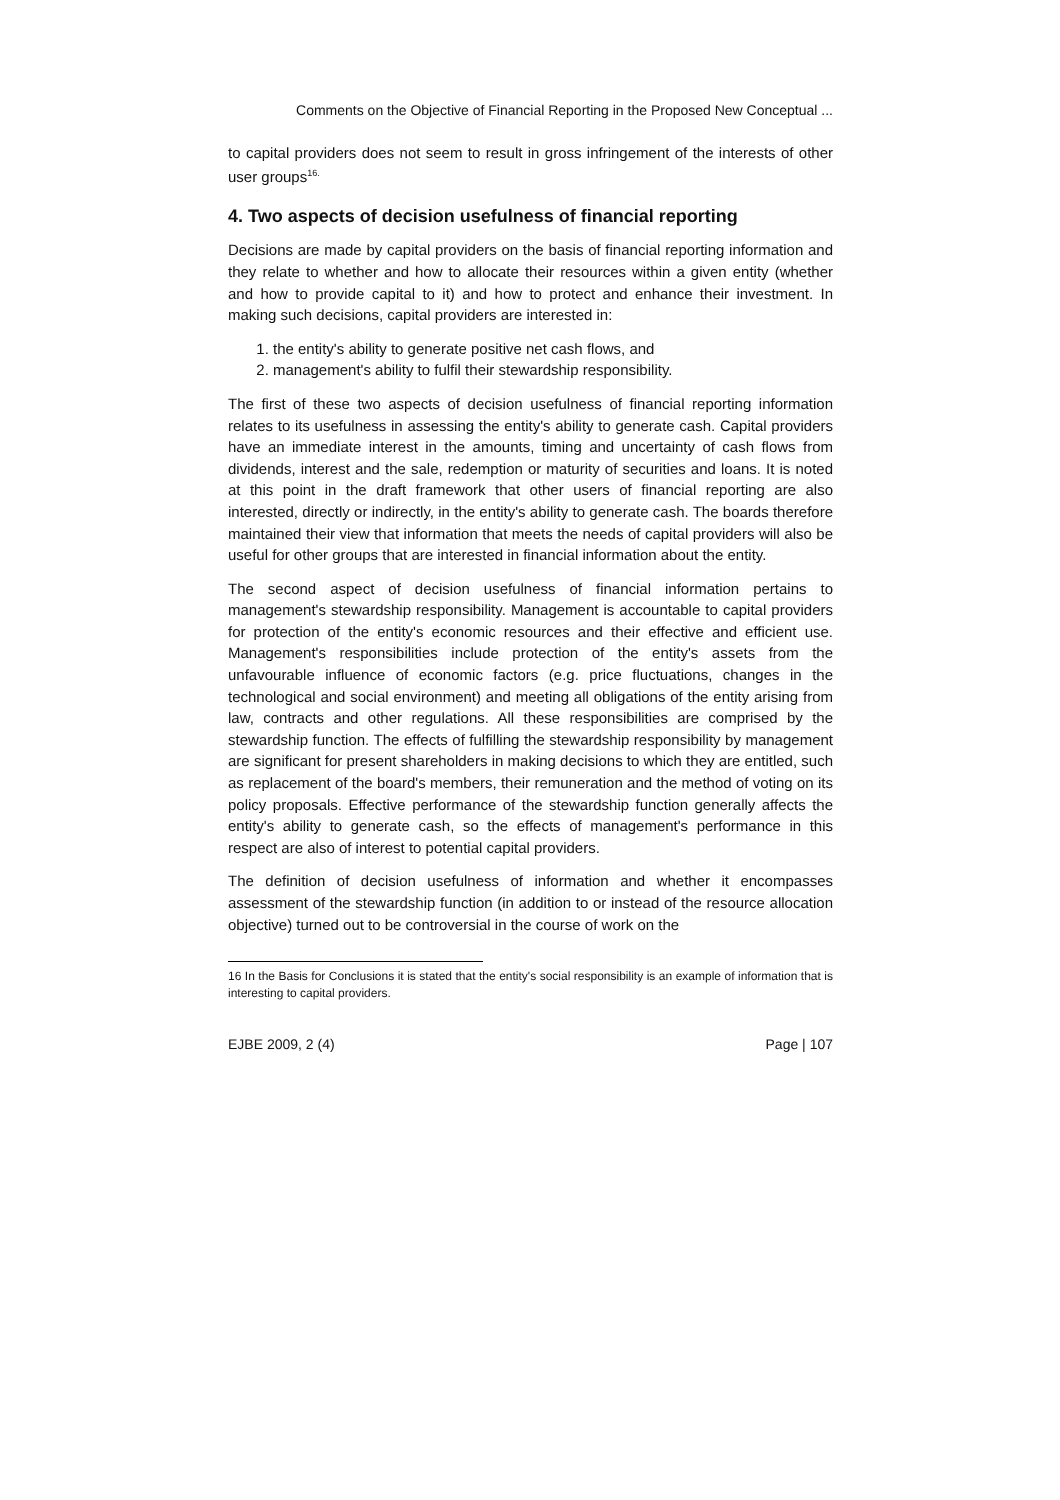Comments on the Objective of Financial Reporting in the Proposed New Conceptual ...
to capital providers does not seem to result in gross infringement of the interests of other user groups<sup>16.</sup>
4. Two aspects of decision usefulness of financial reporting
Decisions are made by capital providers on the basis of financial reporting information and they relate to whether and how to allocate their resources within a given entity (whether and how to provide capital to it) and how to protect and enhance their investment. In making such decisions, capital providers are interested in:
1. the entity's ability to generate positive net cash flows, and
2. management's ability to fulfil their stewardship responsibility.
The first of these two aspects of decision usefulness of financial reporting information relates to its usefulness in assessing the entity's ability to generate cash. Capital providers have an immediate interest in the amounts, timing and uncertainty of cash flows from dividends, interest and the sale, redemption or maturity of securities and loans. It is noted at this point in the draft framework that other users of financial reporting are also interested, directly or indirectly, in the entity's ability to generate cash. The boards therefore maintained their view that information that meets the needs of capital providers will also be useful for other groups that are interested in financial information about the entity.
The second aspect of decision usefulness of financial information pertains to management's stewardship responsibility. Management is accountable to capital providers for protection of the entity's economic resources and their effective and efficient use. Management's responsibilities include protection of the entity's assets from the unfavourable influence of economic factors (e.g. price fluctuations, changes in the technological and social environment) and meeting all obligations of the entity arising from law, contracts and other regulations. All these responsibilities are comprised by the stewardship function. The effects of fulfilling the stewardship responsibility by management are significant for present shareholders in making decisions to which they are entitled, such as replacement of the board's members, their remuneration and the method of voting on its policy proposals. Effective performance of the stewardship function generally affects the entity's ability to generate cash, so the effects of management's performance in this respect are also of interest to potential capital providers.
The definition of decision usefulness of information and whether it encompasses assessment of the stewardship function (in addition to or instead of the resource allocation objective) turned out to be controversial in the course of work on the
16 In the Basis for Conclusions it is stated that the entity's social responsibility is an example of information that is interesting to capital providers.
EJBE 2009, 2 (4) Page | 107